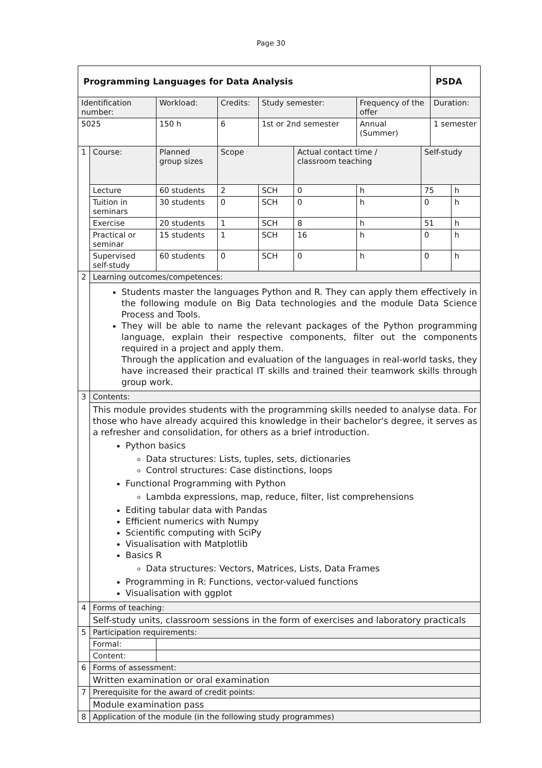Page 30
| Programming Languages for Data Analysis | | | | | | | | | PSDA | |
| Identification number: | | Workload: | Credits: | | Study semester: | | Frequency of the offer | | Duration: | |
| 5025 | | 150 h | 6 | | 1st or 2nd semester | | Annual (Summer) | | 1 semester | |
| 1 | Course: | Planned group sizes | | Scope | | Actual contact time / classroom teaching | | Self-study | | |
| | Lecture | 60 students | | 2 | SCH | 0 | h | 75 | | h |
| | Tuition in seminars | 30 students | | 0 | SCH | 0 | h | 0 | | h |
| | Exercise | 20 students | | 1 | SCH | 8 | h | 51 | | h |
| | Practical or seminar | 15 students | | 1 | SCH | 16 | h | 0 | | h |
| | Supervised self-study | 60 students | | 0 | SCH | 0 | h | 0 | | h |
| 2 | Learning outcomes/competences: | | | | | | | | | |
| | Students master the languages Python and R. They can apply them effectively in the following module on Big Data technologies and the module Data Science Process and Tools. They will be able to name the relevant packages of the Python programming language, explain their respective components, filter out the components required in a project and apply them. Through the application and evaluation of the languages in real-world tasks, they have increased their practical IT skills and trained their teamwork skills through group work. | | | | | | | | | |
| 3 | Contents: | | | | | | | | | |
| | This module provides students with the programming skills needed to analyse data. For those who have already acquired this knowledge in their bachelor's degree, it serves as a refresher and consolidation, for others as a brief introduction. Python basics Data structures: Lists, tuples, sets, dictionaries Control structures: Case distinctions, loops Functional Programming with Python Lambda expressions, map, reduce, filter, list comprehensions Editing tabular data with Pandas Efficient numerics with Numpy Scientific computing with SciPy Visualisation with Matplotlib Basics R Data structures: Vectors, Matrices, Lists, Data Frames Programming in R: Functions, vector-valued functions Visualisation with ggplot | | | | | | | | | |
| 4 | Forms of teaching: | | | | | | | | | |
| | Self-study units, classroom sessions in the form of exercises and laboratory practicals | | | | | | | | | |
| 5 | Participation requirements: | | | | | | | | | |
| | Formal: | | | | | | | | | |
| | Content: | | | | | | | | | |
| 6 | Forms of assessment: | | | | | | | | | |
| | Written examination or oral examination | | | | | | | | | |
| 7 | Prerequisite for the award of credit points: | | | | | | | | | |
| | Module examination pass | | | | | | | | | |
| 8 | Application of the module (in the following study programmes) | | | | | | | | | |